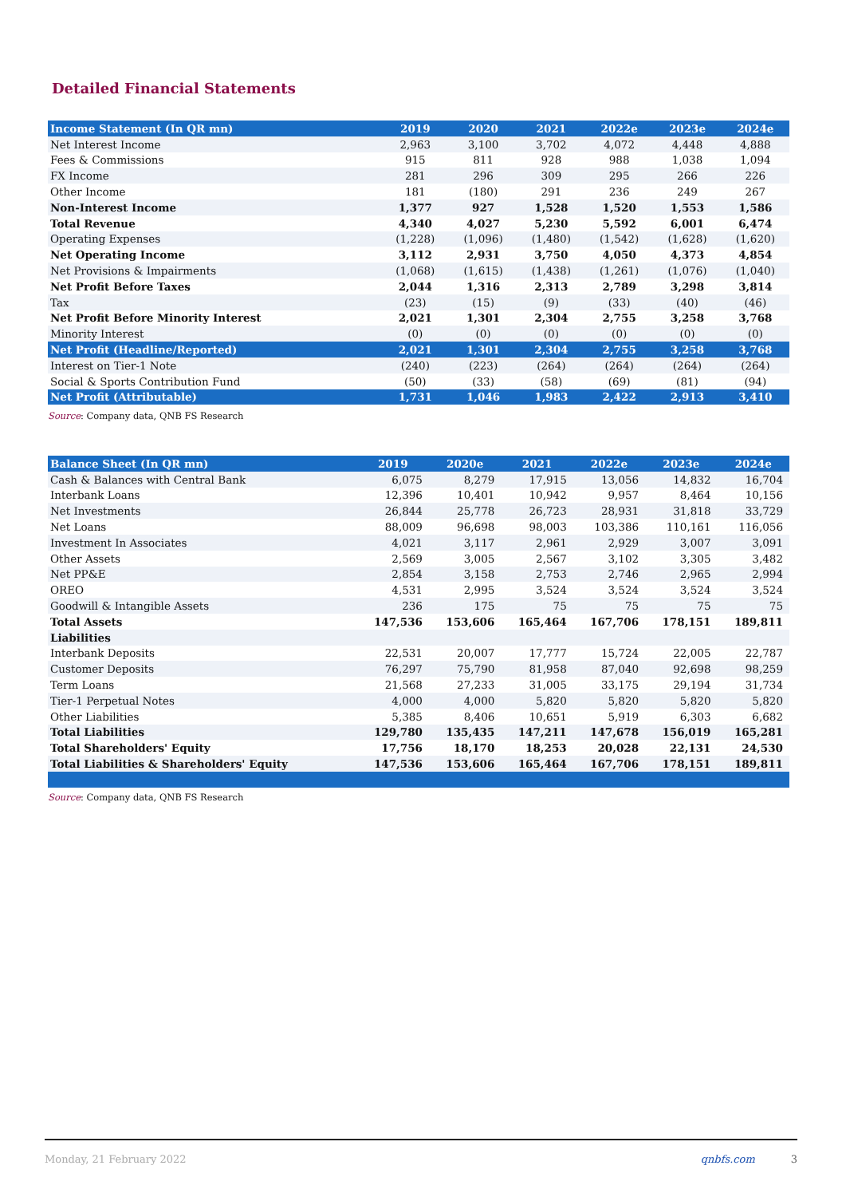Detailed Financial Statements
| Income Statement (In QR mn) | 2019 | 2020 | 2021 | 2022e | 2023e | 2024e |
| --- | --- | --- | --- | --- | --- | --- |
| Net Interest Income | 2,963 | 3,100 | 3,702 | 4,072 | 4,448 | 4,888 |
| Fees & Commissions | 915 | 811 | 928 | 988 | 1,038 | 1,094 |
| FX Income | 281 | 296 | 309 | 295 | 266 | 226 |
| Other Income | 181 | (180) | 291 | 236 | 249 | 267 |
| Non-Interest Income | 1,377 | 927 | 1,528 | 1,520 | 1,553 | 1,586 |
| Total Revenue | 4,340 | 4,027 | 5,230 | 5,592 | 6,001 | 6,474 |
| Operating Expenses | (1,228) | (1,096) | (1,480) | (1,542) | (1,628) | (1,620) |
| Net Operating Income | 3,112 | 2,931 | 3,750 | 4,050 | 4,373 | 4,854 |
| Net Provisions & Impairments | (1,068) | (1,615) | (1,438) | (1,261) | (1,076) | (1,040) |
| Net Profit Before Taxes | 2,044 | 1,316 | 2,313 | 2,789 | 3,298 | 3,814 |
| Tax | (23) | (15) | (9) | (33) | (40) | (46) |
| Net Profit Before Minority Interest | 2,021 | 1,301 | 2,304 | 2,755 | 3,258 | 3,768 |
| Minority Interest | (0) | (0) | (0) | (0) | (0) | (0) |
| Net Profit (Headline/Reported) | 2,021 | 1,301 | 2,304 | 2,755 | 3,258 | 3,768 |
| Interest on Tier-1 Note | (240) | (223) | (264) | (264) | (264) | (264) |
| Social & Sports Contribution Fund | (50) | (33) | (58) | (69) | (81) | (94) |
| Net Profit (Attributable) | 1,731 | 1,046 | 1,983 | 2,422 | 2,913 | 3,410 |
Source: Company data, QNB FS Research
| Balance Sheet (In QR mn) | 2019 | 2020e | 2021 | 2022e | 2023e | 2024e |
| --- | --- | --- | --- | --- | --- | --- |
| Cash & Balances with Central Bank | 6,075 | 8,279 | 17,915 | 13,056 | 14,832 | 16,704 |
| Interbank Loans | 12,396 | 10,401 | 10,942 | 9,957 | 8,464 | 10,156 |
| Net Investments | 26,844 | 25,778 | 26,723 | 28,931 | 31,818 | 33,729 |
| Net Loans | 88,009 | 96,698 | 98,003 | 103,386 | 110,161 | 116,056 |
| Investment In Associates | 4,021 | 3,117 | 2,961 | 2,929 | 3,007 | 3,091 |
| Other Assets | 2,569 | 3,005 | 2,567 | 3,102 | 3,305 | 3,482 |
| Net PP&E | 2,854 | 3,158 | 2,753 | 2,746 | 2,965 | 2,994 |
| OREO | 4,531 | 2,995 | 3,524 | 3,524 | 3,524 | 3,524 |
| Goodwill & Intangible Assets | 236 | 175 | 75 | 75 | 75 | 75 |
| Total Assets | 147,536 | 153,606 | 165,464 | 167,706 | 178,151 | 189,811 |
| Liabilities | | | | | | |
| Interbank Deposits | 22,531 | 20,007 | 17,777 | 15,724 | 22,005 | 22,787 |
| Customer Deposits | 76,297 | 75,790 | 81,958 | 87,040 | 92,698 | 98,259 |
| Term Loans | 21,568 | 27,233 | 31,005 | 33,175 | 29,194 | 31,734 |
| Tier-1 Perpetual Notes | 4,000 | 4,000 | 5,820 | 5,820 | 5,820 | 5,820 |
| Other Liabilities | 5,385 | 8,406 | 10,651 | 5,919 | 6,303 | 6,682 |
| Total Liabilities | 129,780 | 135,435 | 147,211 | 147,678 | 156,019 | 165,281 |
| Total Shareholders' Equity | 17,756 | 18,170 | 18,253 | 20,028 | 22,131 | 24,530 |
| Total Liabilities & Shareholders' Equity | 147,536 | 153,606 | 165,464 | 167,706 | 178,151 | 189,811 |
Source: Company data, QNB FS Research
Monday, 21 February 2022 qnbfs.com 3